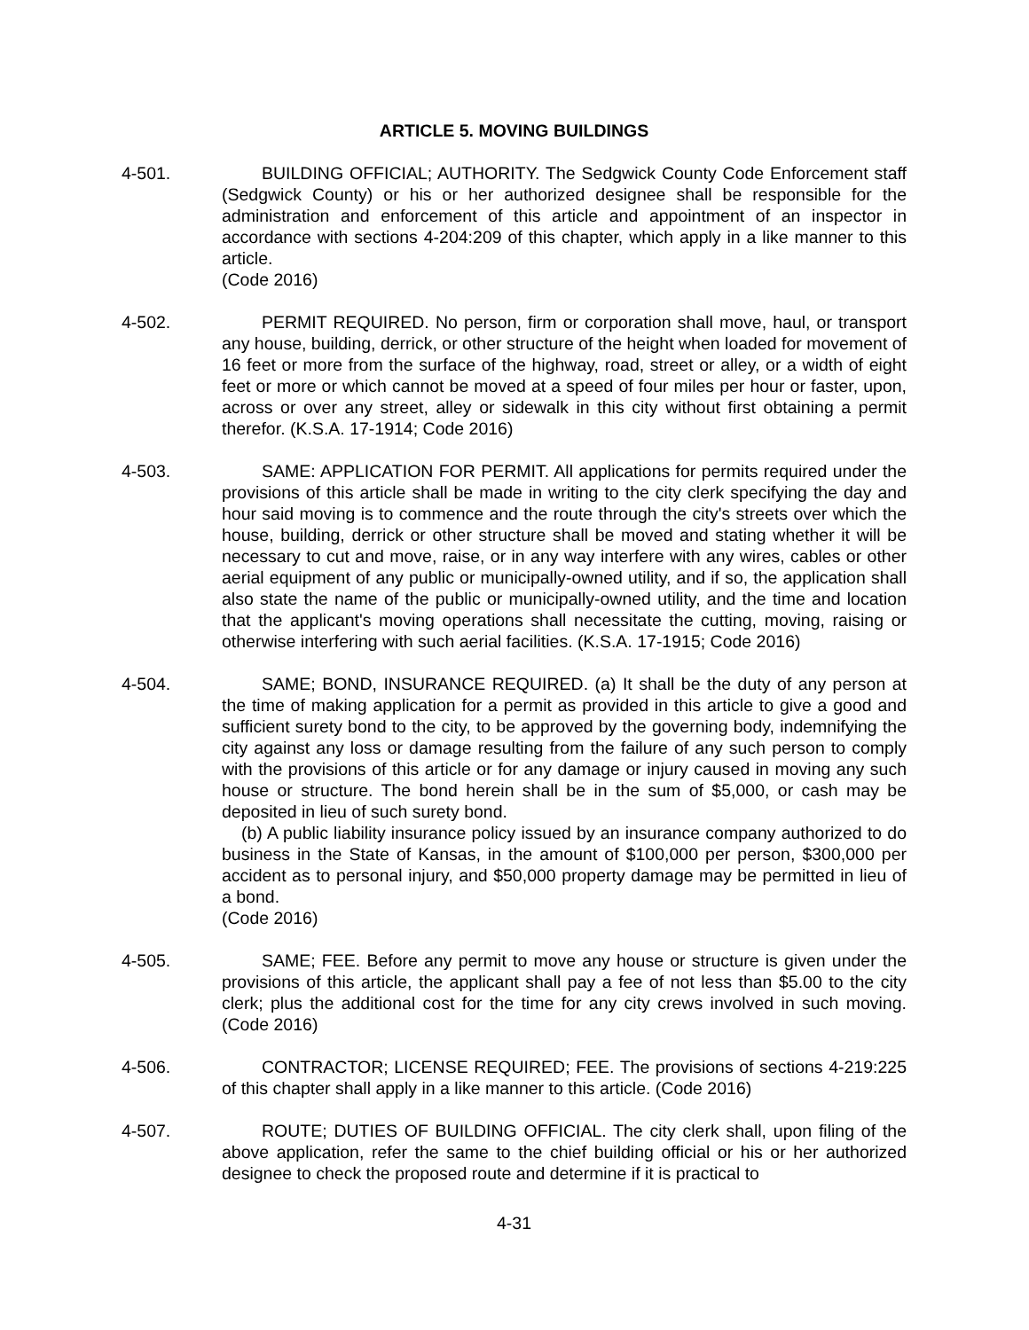ARTICLE 5. MOVING BUILDINGS
4-501. BUILDING OFFICIAL; AUTHORITY. The Sedgwick County Code Enforcement staff (Sedgwick County) or his or her authorized designee shall be responsible for the administration and enforcement of this article and appointment of an inspector in accordance with sections 4-204:209 of this chapter, which apply in a like manner to this article.
(Code 2016)
4-502. PERMIT REQUIRED. No person, firm or corporation shall move, haul, or transport any house, building, derrick, or other structure of the height when loaded for movement of 16 feet or more from the surface of the highway, road, street or alley, or a width of eight feet or more or which cannot be moved at a speed of four miles per hour or faster, upon, across or over any street, alley or sidewalk in this city without first obtaining a permit therefor. (K.S.A. 17-1914; Code 2016)
4-503. SAME: APPLICATION FOR PERMIT. All applications for permits required under the provisions of this article shall be made in writing to the city clerk specifying the day and hour said moving is to commence and the route through the city's streets over which the house, building, derrick or other structure shall be moved and stating whether it will be necessary to cut and move, raise, or in any way interfere with any wires, cables or other aerial equipment of any public or municipally-owned utility, and if so, the application shall also state the name of the public or municipally-owned utility, and the time and location that the applicant's moving operations shall necessitate the cutting, moving, raising or otherwise interfering with such aerial facilities. (K.S.A. 17-1915; Code 2016)
4-504. SAME; BOND, INSURANCE REQUIRED. (a) It shall be the duty of any person at the time of making application for a permit as provided in this article to give a good and sufficient surety bond to the city, to be approved by the governing body, indemnifying the city against any loss or damage resulting from the failure of any such person to comply with the provisions of this article or for any damage or injury caused in moving any such house or structure. The bond herein shall be in the sum of $5,000, or cash may be deposited in lieu of such surety bond.
(b) A public liability insurance policy issued by an insurance company authorized to do business in the State of Kansas, in the amount of $100,000 per person, $300,000 per accident as to personal injury, and $50,000 property damage may be permitted in lieu of a bond.
(Code 2016)
4-505. SAME; FEE. Before any permit to move any house or structure is given under the provisions of this article, the applicant shall pay a fee of not less than $5.00 to the city clerk; plus the additional cost for the time for any city crews involved in such moving. (Code 2016)
4-506. CONTRACTOR; LICENSE REQUIRED; FEE. The provisions of sections 4-219:225 of this chapter shall apply in a like manner to this article. (Code 2016)
4-507. ROUTE; DUTIES OF BUILDING OFFICIAL. The city clerk shall, upon filing of the above application, refer the same to the chief building official or his or her authorized designee to check the proposed route and determine if it is practical to
4-31